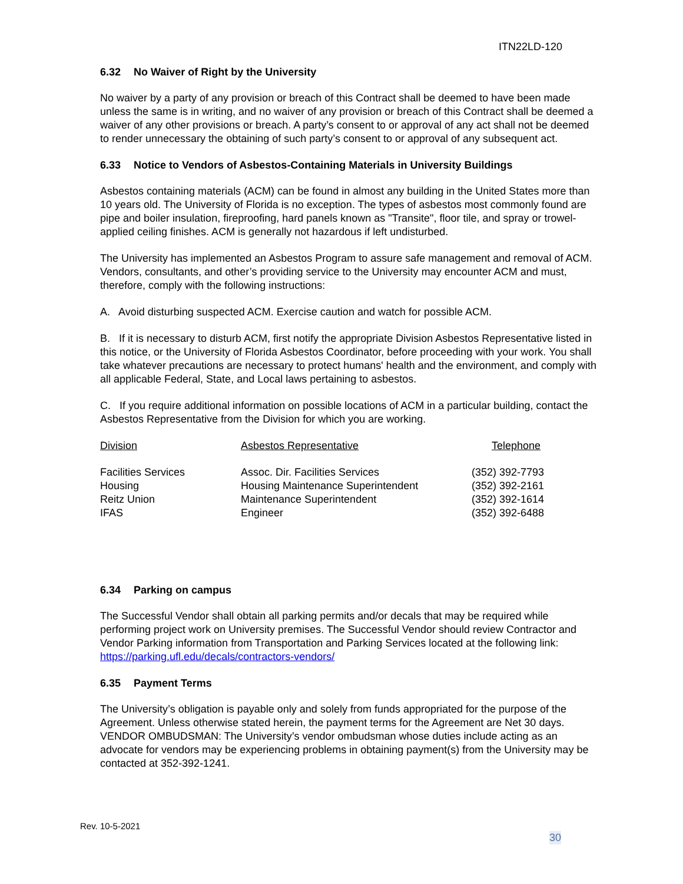ITN22LD-120
6.32 No Waiver of Right by the University
No waiver by a party of any provision or breach of this Contract shall be deemed to have been made unless the same is in writing, and no waiver of any provision or breach of this Contract shall be deemed a waiver of any other provisions or breach. A party’s consent to or approval of any act shall not be deemed to render unnecessary the obtaining of such party’s consent to or approval of any subsequent act.
6.33 Notice to Vendors of Asbestos-Containing Materials in University Buildings
Asbestos containing materials (ACM) can be found in almost any building in the United States more than 10 years old. The University of Florida is no exception. The types of asbestos most commonly found are pipe and boiler insulation, fireproofing, hard panels known as "Transite", floor tile, and spray or trowel-applied ceiling finishes. ACM is generally not hazardous if left undisturbed.
The University has implemented an Asbestos Program to assure safe management and removal of ACM. Vendors, consultants, and other’s providing service to the University may encounter ACM and must, therefore, comply with the following instructions:
A. Avoid disturbing suspected ACM. Exercise caution and watch for possible ACM.
B. If it is necessary to disturb ACM, first notify the appropriate Division Asbestos Representative listed in this notice, or the University of Florida Asbestos Coordinator, before proceeding with your work. You shall take whatever precautions are necessary to protect humans' health and the environment, and comply with all applicable Federal, State, and Local laws pertaining to asbestos.
C. If you require additional information on possible locations of ACM in a particular building, contact the Asbestos Representative from the Division for which you are working.
| Division | Asbestos Representative | Telephone |
| --- | --- | --- |
| Facilities Services | Assoc. Dir. Facilities Services | (352) 392-7793 |
| Housing | Housing Maintenance Superintendent | (352) 392-2161 |
| Reitz Union | Maintenance Superintendent | (352) 392-1614 |
| IFAS | Engineer | (352) 392-6488 |
6.34 Parking on campus
The Successful Vendor shall obtain all parking permits and/or decals that may be required while performing project work on University premises. The Successful Vendor should review Contractor and Vendor Parking information from Transportation and Parking Services located at the following link: https://parking.ufl.edu/decals/contractors-vendors/
6.35 Payment Terms
The University’s obligation is payable only and solely from funds appropriated for the purpose of the Agreement. Unless otherwise stated herein, the payment terms for the Agreement are Net 30 days. VENDOR OMBUDSMAN: The University’s vendor ombudsman whose duties include acting as an advocate for vendors may be experiencing problems in obtaining payment(s) from the University may be contacted at 352-392-1241.
Rev. 10-5-2021
30